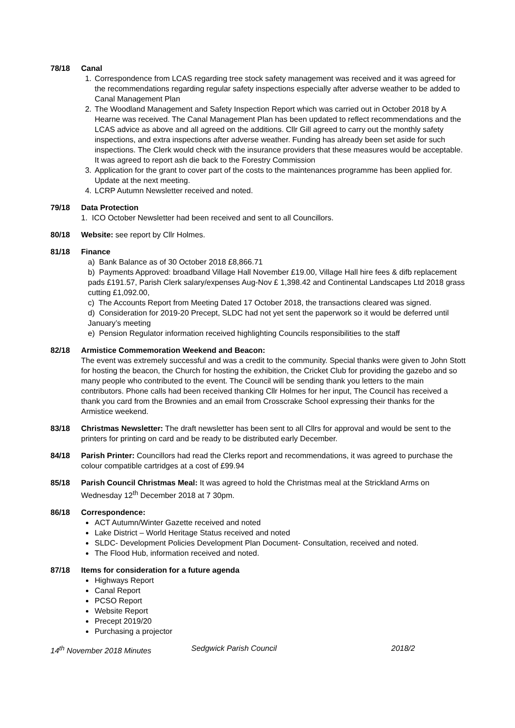78/18 Canal
1. Correspondence from LCAS regarding tree stock safety management was received and it was agreed for the recommendations regarding regular safety inspections especially after adverse weather to be added to Canal Management Plan
2. The Woodland Management and Safety Inspection Report which was carried out in October 2018 by A Hearne was received. The Canal Management Plan has been updated to reflect recommendations and the LCAS advice as above and all agreed on the additions. Cllr Gill agreed to carry out the monthly safety inspections, and extra inspections after adverse weather. Funding has already been set aside for such inspections. The Clerk would check with the insurance providers that these measures would be acceptable. It was agreed to report ash die back to the Forestry Commission
3. Application for the grant to cover part of the costs to the maintenances programme has been applied for. Update at the next meeting.
4. LCRP Autumn Newsletter received and noted.
79/18 Data Protection
1. ICO October Newsletter had been received and sent to all Councillors.
80/18 Website: see report by Cllr Holmes.
81/18 Finance
a) Bank Balance as of 30 October 2018 £8,866.71
b) Payments Approved: broadband Village Hall November £19.00, Village Hall hire fees & difb replacement pads £191.57, Parish Clerk salary/expenses Aug-Nov £ 1,398.42 and Continental Landscapes Ltd 2018 grass cutting £1,092.00,
c) The Accounts Report from Meeting Dated 17 October 2018, the transactions cleared was signed.
d) Consideration for 2019-20 Precept, SLDC had not yet sent the paperwork so it would be deferred until January’s meeting
e) Pension Regulator information received highlighting Councils responsibilities to the staff
82/18 Armistice Commemoration Weekend and Beacon:
The event was extremely successful and was a credit to the community. Special thanks were given to John Stott for hosting the beacon, the Church for hosting the exhibition, the Cricket Club for providing the gazebo and so many people who contributed to the event. The Council will be sending thank you letters to the main contributors. Phone calls had been received thanking Cllr Holmes for her input, The Council has received a thank you card from the Brownies and an email from Crosscrake School expressing their thanks for the Armistice weekend.
83/18 Christmas Newsletter: The draft newsletter has been sent to all Cllrs for approval and would be sent to the printers for printing on card and be ready to be distributed early December.
84/18 Parish Printer: Councillors had read the Clerks report and recommendations, it was agreed to purchase the colour compatible cartridges at a cost of £99.94
85/18 Parish Council Christmas Meal: It was agreed to hold the Christmas meal at the Strickland Arms on Wednesday 12<sup>th</sup> December 2018 at 7 30pm.
86/18 Correspondence:
ACT Autumn/Winter Gazette received and noted
Lake District – World Heritage Status received and noted
SLDC- Development Policies Development Plan Document- Consultation, received and noted.
The Flood Hub, information received and noted.
87/18 Items for consideration for a future agenda
Highways Report
Canal Report
PCSO Report
Website Report
Precept 2019/20
Purchasing a projector
14<sup>th</sup> November 2018 Minutes Sedgwick Parish Council 2018/2